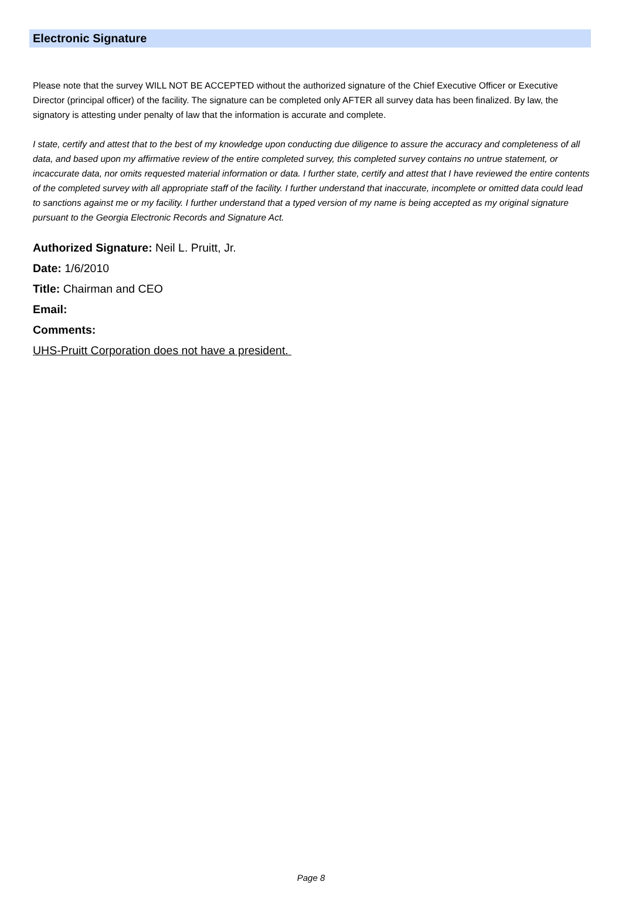Electronic Signature
Please note that the survey WILL NOT BE ACCEPTED without the authorized signature of the Chief Executive Officer or Executive Director (principal officer) of the facility. The signature can be completed only AFTER all survey data has been finalized. By law, the signatory is attesting under penalty of law that the information is accurate and complete.
I state, certify and attest that to the best of my knowledge upon conducting due diligence to assure the accuracy and completeness of all data, and based upon my affirmative review of the entire completed survey, this completed survey contains no untrue statement, or incaccurate data, nor omits requested material information or data. I further state, certify and attest that I have reviewed the entire contents of the completed survey with all appropriate staff of the facility. I further understand that inaccurate, incomplete or omitted data could lead to sanctions against me or my facility. I further understand that a typed version of my name is being accepted as my original signature pursuant to the Georgia Electronic Records and Signature Act.
Authorized Signature: Neil L. Pruitt, Jr.
Date: 1/6/2010
Title: Chairman and CEO
Email:
Comments:
UHS-Pruitt Corporation does not have a president.
Page 8